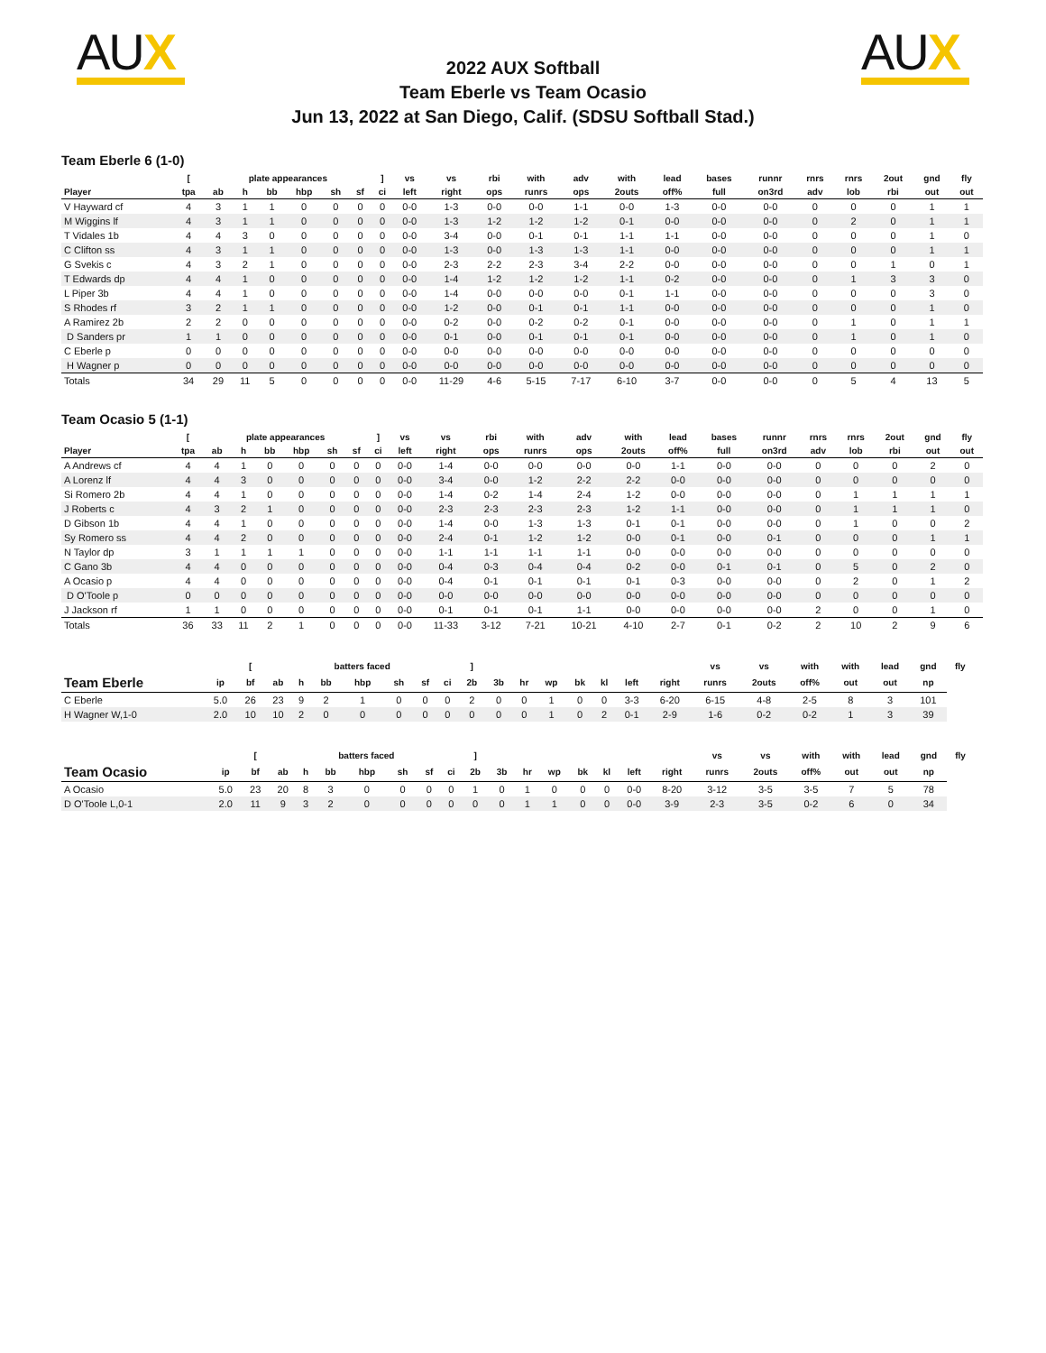AUX
2022 AUX Softball
Team Eberle vs Team Ocasio
Jun 13, 2022 at San Diego, Calif. (SDSU Softball Stad.)
AUX
Team Eberle 6 (1-0)
| | [ | plate appearances | | | | | | ] | vs | vs | rbi | with | adv | with | lead | bases | runnr | rnrs | rnrs | 2out | gnd | fly |
| --- | --- | --- | --- | --- | --- | --- | --- | --- | --- | --- | --- | --- | --- | --- | --- | --- | --- | --- | --- | --- | --- | --- |
| Player | tpa | ab | h | bb | hbp | sh | sf | ci | left | right | ops | runrs | ops | 2outs | off% | full | on3rd | adv | lob | rbi | out | out |
| V Hayward cf | 4 | 3 | 1 | 1 | 0 | 0 | 0 | 0 | 0-0 | 1-3 | 0-0 | 0-0 | 1-1 | 0-0 | 1-3 | 0-0 | 0-0 | 0 | 0 | 0 | 1 | 1 |
| M Wiggins lf | 4 | 3 | 1 | 1 | 0 | 0 | 0 | 0 | 0-0 | 1-3 | 1-2 | 1-2 | 1-2 | 0-1 | 0-0 | 0-0 | 0-0 | 0 | 2 | 0 | 1 | 1 |
| T Vidales 1b | 4 | 4 | 3 | 0 | 0 | 0 | 0 | 0 | 0-0 | 3-4 | 0-0 | 0-1 | 0-1 | 1-1 | 1-1 | 0-0 | 0-0 | 0 | 0 | 0 | 1 | 0 |
| C Clifton ss | 4 | 3 | 1 | 1 | 0 | 0 | 0 | 0 | 0-0 | 1-3 | 0-0 | 1-3 | 1-3 | 1-1 | 0-0 | 0-0 | 0-0 | 0 | 0 | 0 | 1 | 1 |
| G Svekis c | 4 | 3 | 2 | 1 | 0 | 0 | 0 | 0 | 0-0 | 2-3 | 2-2 | 2-3 | 3-4 | 2-2 | 0-0 | 0-0 | 0-0 | 0 | 0 | 1 | 0 | 1 |
| T Edwards dp | 4 | 4 | 1 | 0 | 0 | 0 | 0 | 0 | 0-0 | 1-4 | 1-2 | 1-2 | 1-2 | 1-1 | 0-2 | 0-0 | 0-0 | 0 | 1 | 3 | 3 | 0 |
| L Piper 3b | 4 | 4 | 1 | 0 | 0 | 0 | 0 | 0 | 0-0 | 1-4 | 0-0 | 0-0 | 0-0 | 0-1 | 1-1 | 0-0 | 0-0 | 0 | 0 | 0 | 3 | 0 |
| S Rhodes rf | 3 | 2 | 1 | 1 | 0 | 0 | 0 | 0 | 0-0 | 1-2 | 0-0 | 0-1 | 0-1 | 1-1 | 0-0 | 0-0 | 0-0 | 0 | 0 | 0 | 1 | 0 |
| A Ramirez 2b | 2 | 2 | 0 | 0 | 0 | 0 | 0 | 0 | 0-0 | 0-2 | 0-0 | 0-2 | 0-2 | 0-1 | 0-0 | 0-0 | 0-0 | 0 | 1 | 0 | 1 | 1 |
| D Sanders pr | 1 | 1 | 0 | 0 | 0 | 0 | 0 | 0 | 0-0 | 0-1 | 0-0 | 0-1 | 0-1 | 0-1 | 0-0 | 0-0 | 0-0 | 0 | 1 | 0 | 1 | 0 |
| C Eberle p | 0 | 0 | 0 | 0 | 0 | 0 | 0 | 0 | 0-0 | 0-0 | 0-0 | 0-0 | 0-0 | 0-0 | 0-0 | 0-0 | 0-0 | 0 | 0 | 0 | 0 | 0 |
| H Wagner p | 0 | 0 | 0 | 0 | 0 | 0 | 0 | 0 | 0-0 | 0-0 | 0-0 | 0-0 | 0-0 | 0-0 | 0-0 | 0-0 | 0-0 | 0 | 0 | 0 | 0 | 0 |
| Totals | 34 | 29 | 11 | 5 | 0 | 0 | 0 | 0 | 0-0 | 11-29 | 4-6 | 5-15 | 7-17 | 6-10 | 3-7 | 0-0 | 0-0 | 0 | 5 | 4 | 13 | 5 |
Team Ocasio 5 (1-1)
| | [ | plate appearances | | | | | | ] | vs | vs | rbi | with | adv | with | lead | bases | runnr | rnrs | rnrs | 2out | gnd | fly |
| --- | --- | --- | --- | --- | --- | --- | --- | --- | --- | --- | --- | --- | --- | --- | --- | --- | --- | --- | --- | --- | --- | --- |
| Player | tpa | ab | h | bb | hbp | sh | sf | ci | left | right | ops | runrs | ops | 2outs | off% | full | on3rd | adv | lob | rbi | out | out |
| A Andrews cf | 4 | 4 | 1 | 0 | 0 | 0 | 0 | 0 | 0-0 | 1-4 | 0-0 | 0-0 | 0-0 | 0-0 | 1-1 | 0-0 | 0-0 | 0 | 0 | 0 | 2 | 0 |
| A Lorenz lf | 4 | 4 | 3 | 0 | 0 | 0 | 0 | 0 | 0-0 | 3-4 | 0-0 | 1-2 | 2-2 | 2-2 | 0-0 | 0-0 | 0-0 | 0 | 0 | 0 | 0 | 0 |
| Si Romero 2b | 4 | 4 | 1 | 0 | 0 | 0 | 0 | 0 | 0-0 | 1-4 | 0-2 | 1-4 | 2-4 | 1-2 | 0-0 | 0-0 | 0-0 | 0 | 1 | 1 | 1 | 1 |
| J Roberts c | 4 | 3 | 2 | 1 | 0 | 0 | 0 | 0 | 0-0 | 2-3 | 2-3 | 2-3 | 2-3 | 1-2 | 1-1 | 0-0 | 0-0 | 0 | 1 | 1 | 1 | 0 |
| D Gibson 1b | 4 | 4 | 1 | 0 | 0 | 0 | 0 | 0 | 0-0 | 1-4 | 0-0 | 1-3 | 1-3 | 0-1 | 0-1 | 0-0 | 0-0 | 0 | 1 | 0 | 0 | 2 |
| Sy Romero ss | 4 | 4 | 2 | 0 | 0 | 0 | 0 | 0 | 0-0 | 2-4 | 0-1 | 1-2 | 1-2 | 0-0 | 0-1 | 0-0 | 0-1 | 0 | 0 | 0 | 1 | 1 |
| N Taylor dp | 3 | 1 | 1 | 1 | 1 | 0 | 0 | 0 | 0-0 | 1-1 | 1-1 | 1-1 | 1-1 | 0-0 | 0-0 | 0-0 | 0-0 | 0 | 0 | 0 | 0 | 0 |
| C Gano 3b | 4 | 4 | 0 | 0 | 0 | 0 | 0 | 0 | 0-0 | 0-4 | 0-3 | 0-4 | 0-4 | 0-2 | 0-0 | 0-1 | 0-1 | 0 | 5 | 0 | 2 | 0 |
| A Ocasio p | 4 | 4 | 0 | 0 | 0 | 0 | 0 | 0 | 0-0 | 0-4 | 0-1 | 0-1 | 0-1 | 0-1 | 0-3 | 0-0 | 0-0 | 0 | 2 | 0 | 1 | 2 |
| D O'Toole p | 0 | 0 | 0 | 0 | 0 | 0 | 0 | 0 | 0-0 | 0-0 | 0-0 | 0-0 | 0-0 | 0-0 | 0-0 | 0-0 | 0-0 | 0 | 0 | 0 | 0 | 0 |
| J Jackson rf | 1 | 1 | 0 | 0 | 0 | 0 | 0 | 0 | 0-0 | 0-1 | 0-1 | 0-1 | 1-1 | 0-0 | 0-0 | 0-0 | 0-0 | 2 | 0 | 0 | 1 | 0 |
| Totals | 36 | 33 | 11 | 2 | 1 | 0 | 0 | 0 | 0-0 | 11-33 | 3-12 | 7-21 | 10-21 | 4-10 | 2-7 | 0-1 | 0-2 | 2 | 10 | 2 | 9 | 6 |
| | | [ | | | batters faced | | | | | ] | | | | | | | | vs | vs | with | with | lead | gnd | fly | |
| --- | --- | --- | --- | --- | --- | --- | --- | --- | --- | --- | --- | --- | --- | --- | --- | --- | --- | --- | --- | --- | --- | --- | --- | --- | --- |
| Team Eberle | ip | bf | ab | h | bb | hbp | sh | sf | ci | 2b | 3b | hr | wp | bk | kl | left | right | runrs | 2outs | off% | out | out | np | | |
| C Eberle | 5.0 | 26 | 23 | 9 | 2 | 1 | 0 | 0 | 0 | 2 | 0 | 0 | 1 | 0 | 0 | 3-3 | 6-20 | 6-15 | 4-8 | 2-5 | 8 | 3 | 101 | | |
| H Wagner W,1-0 | 2.0 | 10 | 10 | 2 | 0 | 0 | 0 | 0 | 0 | 0 | 0 | 0 | 1 | 0 | 2 | 0-1 | 2-9 | 1-6 | 0-2 | 0-2 | 1 | 3 | 39 | | |
| | | [ | | | batters faced | | | | | ] | | | | | | | | vs | vs | with | with | lead | gnd | fly | |
| --- | --- | --- | --- | --- | --- | --- | --- | --- | --- | --- | --- | --- | --- | --- | --- | --- | --- | --- | --- | --- | --- | --- | --- | --- | --- |
| Team Ocasio | ip | bf | ab | h | bb | hbp | sh | sf | ci | 2b | 3b | hr | wp | bk | kl | left | right | runrs | 2outs | off% | out | out | np | | |
| A Ocasio | 5.0 | 23 | 20 | 8 | 3 | 0 | 0 | 0 | 0 | 1 | 0 | 1 | 0 | 0 | 0 | 0-0 | 8-20 | 3-12 | 3-5 | 3-5 | 7 | 5 | 78 | | |
| D O'Toole L,0-1 | 2.0 | 11 | 9 | 3 | 2 | 0 | 0 | 0 | 0 | 0 | 0 | 1 | 1 | 0 | 0 | 0-0 | 3-9 | 2-3 | 3-5 | 0-2 | 6 | 0 | 34 | | |